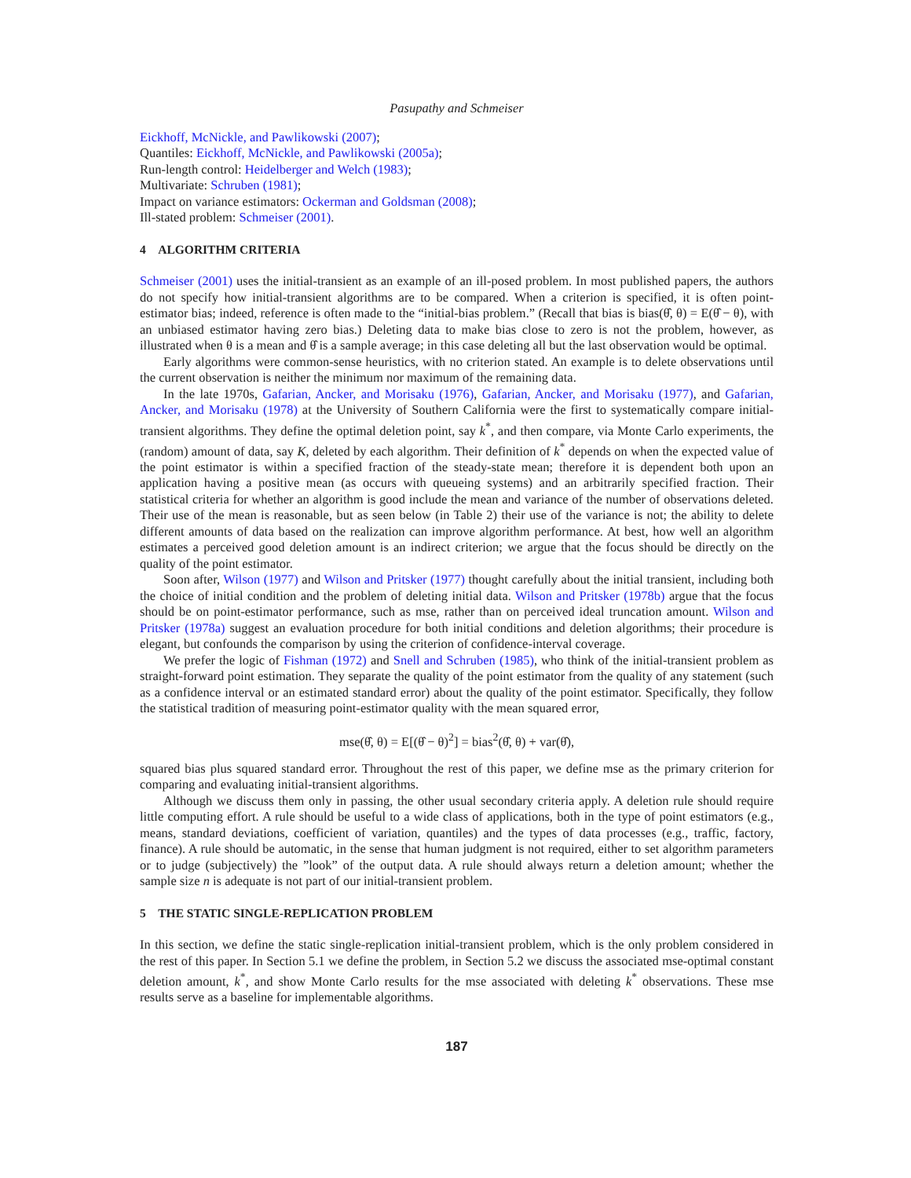Pasupathy and Schmeiser
Eickhoff, McNickle, and Pawlikowski (2007);
Quantiles: Eickhoff, McNickle, and Pawlikowski (2005a);
Run-length control: Heidelberger and Welch (1983);
Multivariate: Schruben (1981);
Impact on variance estimators: Ockerman and Goldsman (2008);
Ill-stated problem: Schmeiser (2001).
4 ALGORITHM CRITERIA
Schmeiser (2001) uses the initial-transient as an example of an ill-posed problem. In most published papers, the authors do not specify how initial-transient algorithms are to be compared. When a criterion is specified, it is often point-estimator bias; indeed, reference is often made to the “initial-bias problem.” (Recall that bias is bias(θ̂, θ) = E(θ̂ − θ), with an unbiased estimator having zero bias.) Deleting data to make bias close to zero is not the problem, however, as illustrated when θ is a mean and θ̂ is a sample average; in this case deleting all but the last observation would be optimal.
Early algorithms were common-sense heuristics, with no criterion stated. An example is to delete observations until the current observation is neither the minimum nor maximum of the remaining data.
In the late 1970s, Gafarian, Ancker, and Morisaku (1976), Gafarian, Ancker, and Morisaku (1977), and Gafarian, Ancker, and Morisaku (1978) at the University of Southern California were the first to systematically compare initial-transient algorithms. They define the optimal deletion point, say k<sup>*</sup>, and then compare, via Monte Carlo experiments, the (random) amount of data, say K, deleted by each algorithm. Their definition of k<sup>*</sup> depends on when the expected value of the point estimator is within a specified fraction of the steady-state mean; therefore it is dependent both upon an application having a positive mean (as occurs with queueing systems) and an arbitrarily specified fraction. Their statistical criteria for whether an algorithm is good include the mean and variance of the number of observations deleted. Their use of the mean is reasonable, but as seen below (in Table 2) their use of the variance is not; the ability to delete different amounts of data based on the realization can improve algorithm performance. At best, how well an algorithm estimates a perceived good deletion amount is an indirect criterion; we argue that the focus should be directly on the quality of the point estimator.
Soon after, Wilson (1977) and Wilson and Pritsker (1977) thought carefully about the initial transient, including both the choice of initial condition and the problem of deleting initial data. Wilson and Pritsker (1978b) argue that the focus should be on point-estimator performance, such as mse, rather than on perceived ideal truncation amount. Wilson and Pritsker (1978a) suggest an evaluation procedure for both initial conditions and deletion algorithms; their procedure is elegant, but confounds the comparison by using the criterion of confidence-interval coverage.
We prefer the logic of Fishman (1972) and Snell and Schruben (1985), who think of the initial-transient problem as straight-forward point estimation. They separate the quality of the point estimator from the quality of any statement (such as a confidence interval or an estimated standard error) about the quality of the point estimator. Specifically, they follow the statistical tradition of measuring point-estimator quality with the mean squared error,
mse(θ̂, θ) = E[(θ̂ − θ)<sup>2</sup>] = bias<sup>2</sup>(θ̂, θ) + var(θ̂),
squared bias plus squared standard error. Throughout the rest of this paper, we define mse as the primary criterion for comparing and evaluating initial-transient algorithms.
Although we discuss them only in passing, the other usual secondary criteria apply. A deletion rule should require little computing effort. A rule should be useful to a wide class of applications, both in the type of point estimators (e.g., means, standard deviations, coefficient of variation, quantiles) and the types of data processes (e.g., traffic, factory, finance). A rule should be automatic, in the sense that human judgment is not required, either to set algorithm parameters or to judge (subjectively) the ”look” of the output data. A rule should always return a deletion amount; whether the sample size n is adequate is not part of our initial-transient problem.
5 THE STATIC SINGLE-REPLICATION PROBLEM
In this section, we define the static single-replication initial-transient problem, which is the only problem considered in the rest of this paper. In Section 5.1 we define the problem, in Section 5.2 we discuss the associated mse-optimal constant deletion amount, k<sup>*</sup>, and show Monte Carlo results for the mse associated with deleting k<sup>*</sup> observations. These mse results serve as a baseline for implementable algorithms.
187